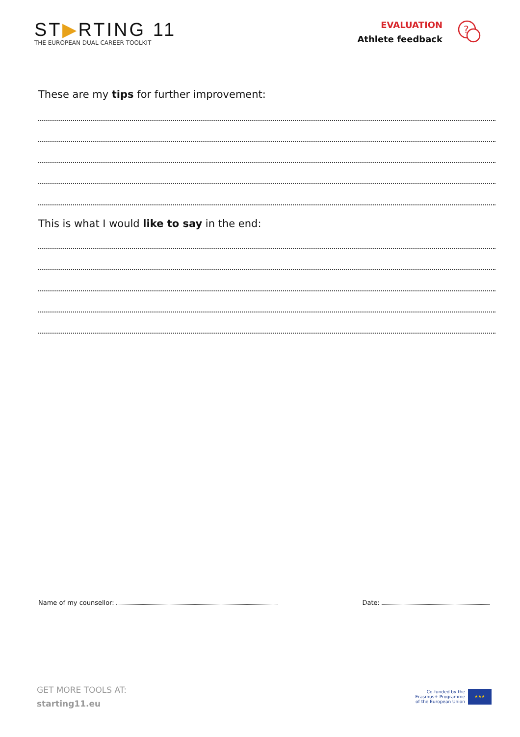ST▶RTING 11
THE EUROPEAN DUAL CAREER TOOLKIT
EVALUATION
Athlete feedback
?
These are my tips for further improvement:
This is what I would like to say in the end:
Name of my counsellor: Date:
GET MORE TOOLS AT:
starting11.eu
Co-funded by the
Erasmus+ Programme
of the European Union
★★★